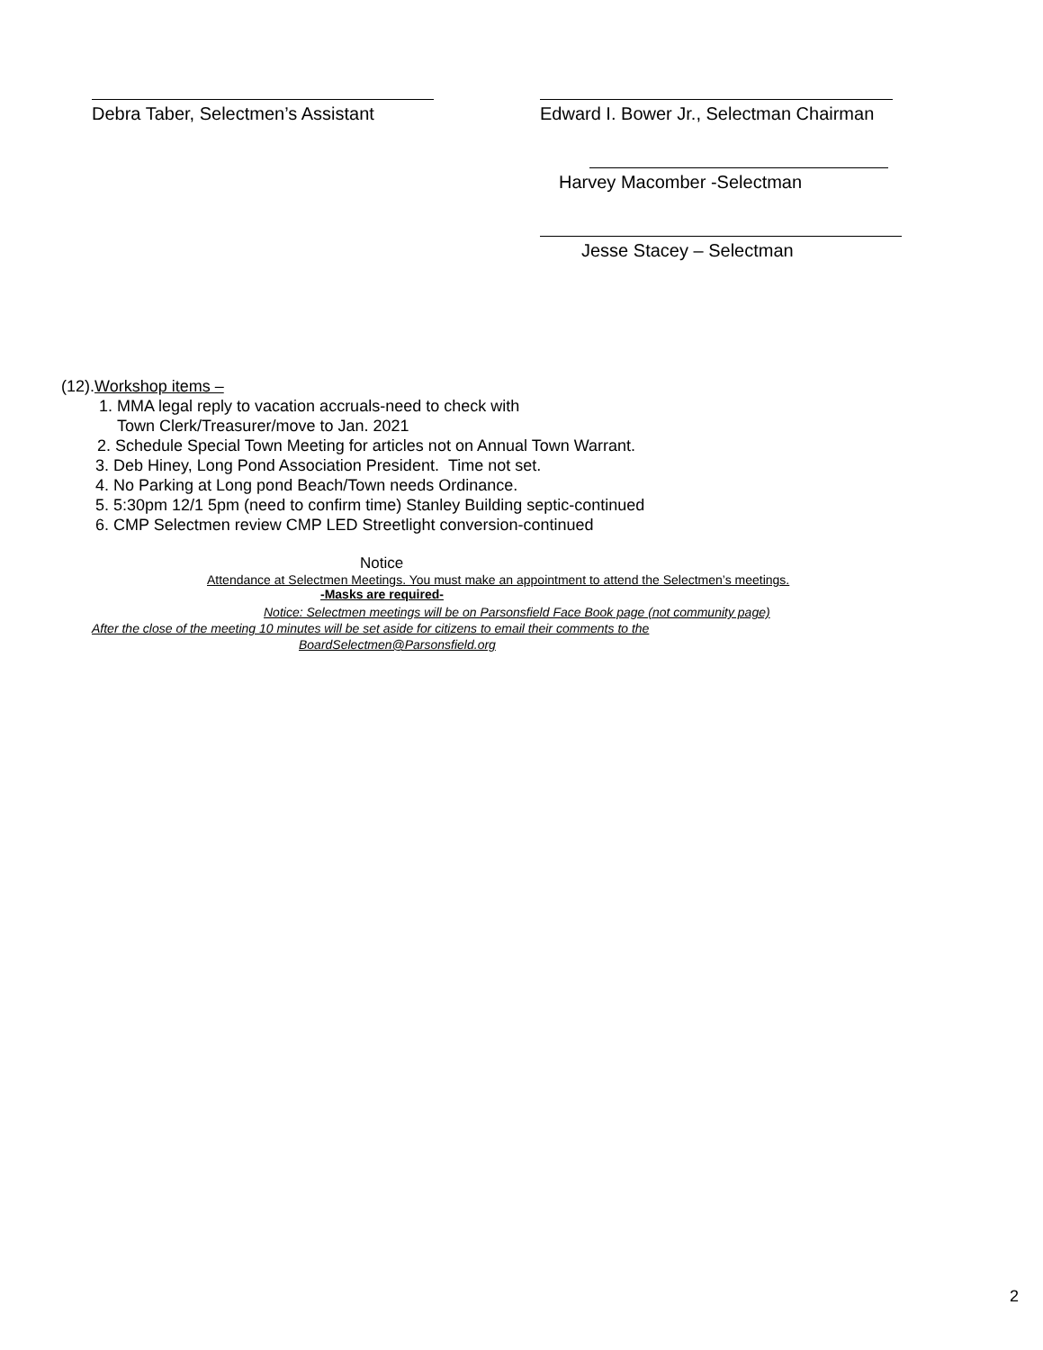Debra Taber, Selectmen’s Assistant Edward I. Bower Jr., Selectman Chairman
Harvey Macomber -Selectman
Jesse Stacey – Selectman
(12).Workshop items –
1. MMA legal reply to vacation accruals-need to check with
Town Clerk/Treasurer/move to Jan. 2021
2. Schedule Special Town Meeting for articles not on Annual Town Warrant.
3. Deb Hiney, Long Pond Association President. Time not set.
4. No Parking at Long pond Beach/Town needs Ordinance.
5. 5:30pm 12/1 5pm (need to confirm time) Stanley Building septic-continued
6. CMP Selectmen review CMP LED Streetlight conversion-continued
Notice
Attendance at Selectmen Meetings. You must make an appointment to attend the Selectmen’s meetings.
-Masks are required-
Notice: Selectmen meetings will be on Parsonsfield Face Book page (not community page)
After the close of the meeting 10 minutes will be set aside for citizens to email their comments to the
BoardSelectmen@Parsonsfield.org
2